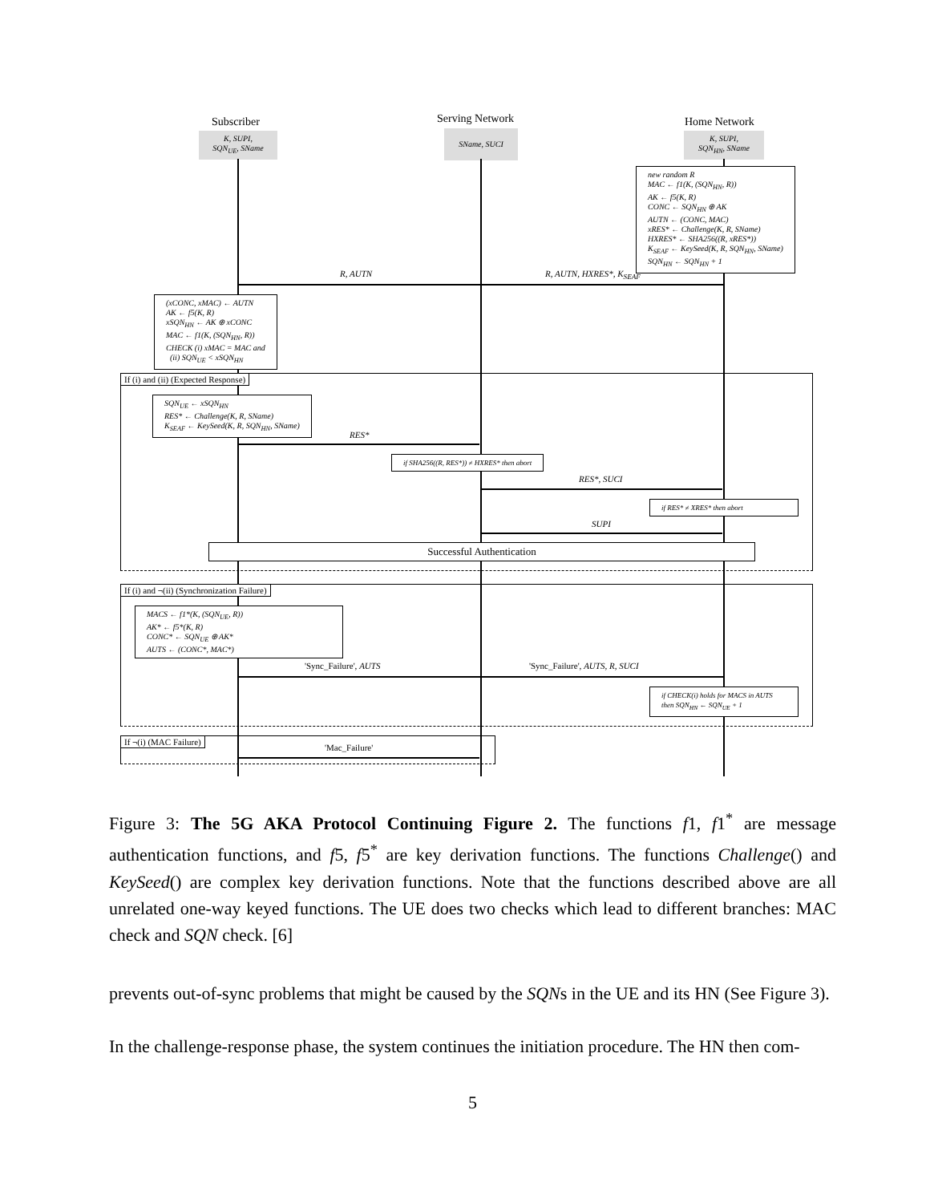Subscriber Serving Network Home Network
K, SUPI,
SQN<sub>UE</sub>, SName
SName, SUCI
K, SUPI,
SQN<sub>HN</sub>, SName
new random R
MAC ← f1(K, (SQN<sub>HN</sub>, R))
AK ← f5(K, R)
CONC ← SQN<sub>HN</sub> ⊕ AK
AUTN ← (CONC, MAC)
xRES* ← Challenge(K, R, SName)
HXRES* ← SHA256((R, xRES*))
K<sub>SEAF</sub> ← KeySeed(K, R, SQN<sub>HN</sub>, SName)
SQN<sub>HN</sub> ← SQN<sub>HN</sub> + 1
R, AUTN R, AUTN, HXRES*, K<sub>SEAF</sub>
(xCONC, xMAC) ← AUTN
AK ← f5(K, R)
xSQN<sub>HN</sub> ← AK ⊕ xCONC
MAC ← f1(K, (SQN<sub>HN</sub>, R))
CHECK (i) xMAC = MAC and
(ii) SQN<sub>UE</sub> < xSQN<sub>HN</sub>
If (i) and (ii) (Expected Response)
SQN<sub>UE</sub> ← xSQN<sub>HN</sub>
RES* ← Challenge(K, R, SName)
K<sub>SEAF</sub> ← KeySeed(K, R, SQN<sub>HN</sub>, SName)
RES*
if SHA256((R, RES*)) ≠ HXRES* then abort
RES*, SUCI
if RES* ≠ XRES* then abort
SUPI
Successful Authentication
If (i) and ¬(ii) (Synchronization Failure)
MACS ← f1*(K, (SQN<sub>UE</sub>, R))
AK* ← f5*(K, R)
CONC* ← SQN<sub>UE</sub> ⊕ AK*
AUTS ← (CONC*, MAC*)
'Sync_Failure', AUTS 'Sync_Failure', AUTS, R, SUCI
if CHECK(i) holds for MACS in AUTS
then SQN<sub>HN</sub> ← SQN<sub>UE</sub> + 1
If ¬(i) (MAC Failure)
'Mac_Failure'
Figure 3: The 5G AKA Protocol Continuing Figure 2. The functions f1, f1<sup>*</sup> are message authentication functions, and f5, f5<sup>*</sup> are key derivation functions. The functions Challenge() and KeySeed() are complex key derivation functions. Note that the functions described above are all unrelated one-way keyed functions. The UE does two checks which lead to different branches: MAC check and SQN check. [6]
prevents out-of-sync problems that might be caused by the SQNs in the UE and its HN (See Figure 3).
In the challenge-response phase, the system continues the initiation procedure. The HN then com-
5